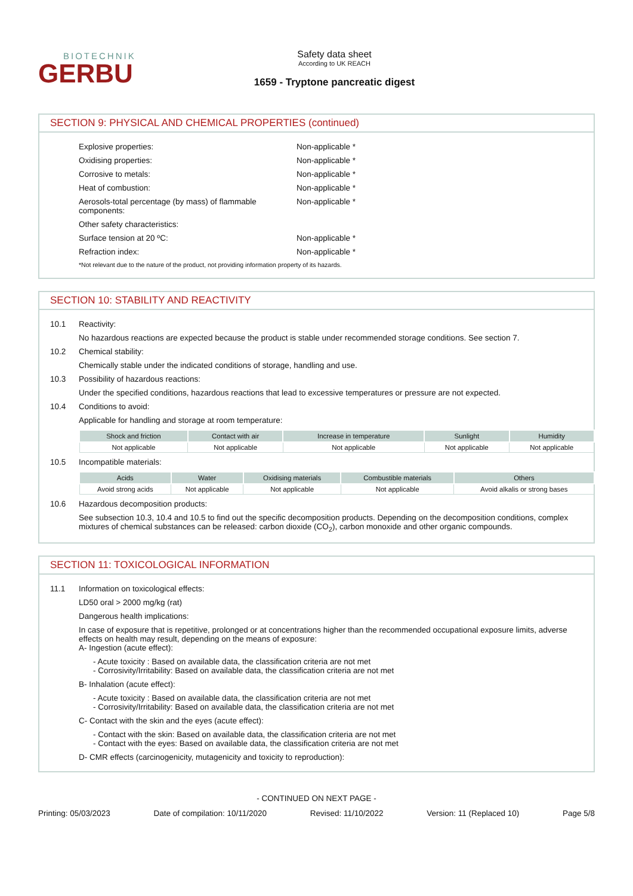BIOTECHNIK
GERBU
Safety data sheet
According to UK REACH
1659 - Tryptone pancreatic digest
SECTION 9: PHYSICAL AND CHEMICAL PROPERTIES (continued)
Explosive properties: Non-applicable *
Oxidising properties: Non-applicable *
Corrosive to metals: Non-applicable *
Heat of combustion: Non-applicable *
Aerosols-total percentage (by mass) of flammable components: Non-applicable *
Other safety characteristics:
Surface tension at 20 ºC: Non-applicable *
Refraction index: Non-applicable *
*Not relevant due to the nature of the product, not providing information property of its hazards.
SECTION 10: STABILITY AND REACTIVITY
10.1 Reactivity:
No hazardous reactions are expected because the product is stable under recommended storage conditions. See section 7.
10.2 Chemical stability:
Chemically stable under the indicated conditions of storage, handling and use.
10.3 Possibility of hazardous reactions:
Under the specified conditions, hazardous reactions that lead to excessive temperatures or pressure are not expected.
10.4 Conditions to avoid:
Applicable for handling and storage at room temperature:
| Shock and friction | Contact with air | Increase in temperature | Sunlight | Humidity |
| --- | --- | --- | --- | --- |
| Not applicable | Not applicable | Not applicable | Not applicable | Not applicable |
10.5 Incompatible materials:
| Acids | Water | Oxidising materials | Combustible materials | Others |
| --- | --- | --- | --- | --- |
| Avoid strong acids | Not applicable | Not applicable | Not applicable | Avoid alkalis or strong bases |
10.6 Hazardous decomposition products:
See subsection 10.3, 10.4 and 10.5 to find out the specific decomposition products. Depending on the decomposition conditions, complex mixtures of chemical substances can be released: carbon dioxide (CO<sub>2</sub>), carbon monoxide and other organic compounds.
SECTION 11: TOXICOLOGICAL INFORMATION
11.1 Information on toxicological effects:
LD50 oral > 2000 mg/kg (rat)
Dangerous health implications:
In case of exposure that is repetitive, prolonged or at concentrations higher than the recommended occupational exposure limits, adverse effects on health may result, depending on the means of exposure:
A- Ingestion (acute effect):
- Acute toxicity : Based on available data, the classification criteria are not met
- Corrosivity/Irritability: Based on available data, the classification criteria are not met
B- Inhalation (acute effect):
- Acute toxicity : Based on available data, the classification criteria are not met
- Corrosivity/Irritability: Based on available data, the classification criteria are not met
C- Contact with the skin and the eyes (acute effect):
- Contact with the skin: Based on available data, the classification criteria are not met
- Contact with the eyes: Based on available data, the classification criteria are not met
D- CMR effects (carcinogenicity, mutagenicity and toxicity to reproduction):
- CONTINUED ON NEXT PAGE -
Printing: 05/03/2023 Date of compilation: 10/11/2020 Revised: 11/10/2022 Version: 11 (Replaced 10) Page 5/8